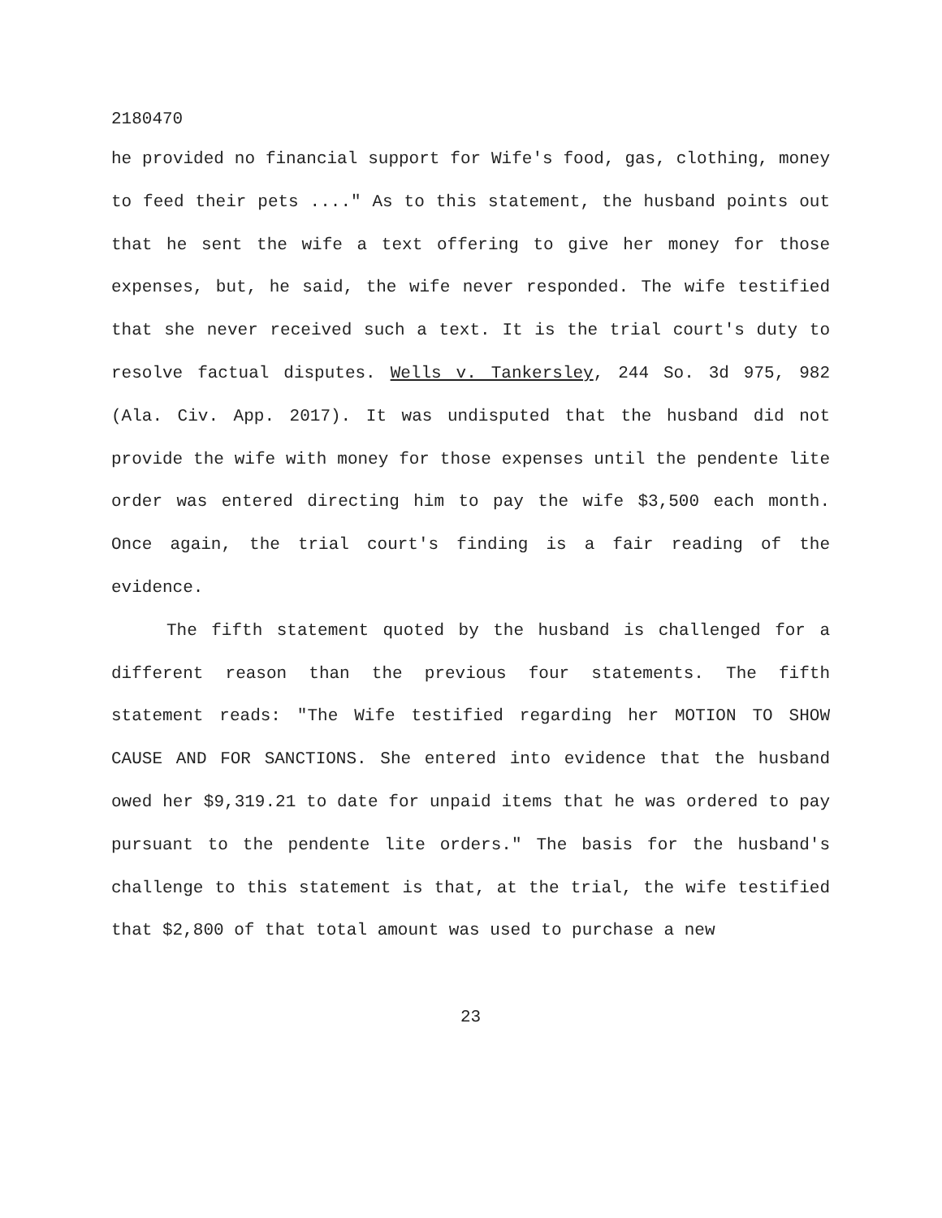2180470
he provided no financial support for Wife's food, gas, clothing, money to feed their pets ...." As to this statement, the husband points out that he sent the wife a text offering to give her money for those expenses, but, he said, the wife never responded. The wife testified that she never received such a text. It is the trial court's duty to resolve factual disputes. Wells v. Tankersley, 244 So. 3d 975, 982 (Ala. Civ. App. 2017). It was undisputed that the husband did not provide the wife with money for those expenses until the pendente lite order was entered directing him to pay the wife $3,500 each month. Once again, the trial court's finding is a fair reading of the evidence.
The fifth statement quoted by the husband is challenged for a different reason than the previous four statements. The fifth statement reads: "The Wife testified regarding her MOTION TO SHOW CAUSE AND FOR SANCTIONS. She entered into evidence that the husband owed her $9,319.21 to date for unpaid items that he was ordered to pay pursuant to the pendente lite orders." The basis for the husband's challenge to this statement is that, at the trial, the wife testified that $2,800 of that total amount was used to purchase a new
23